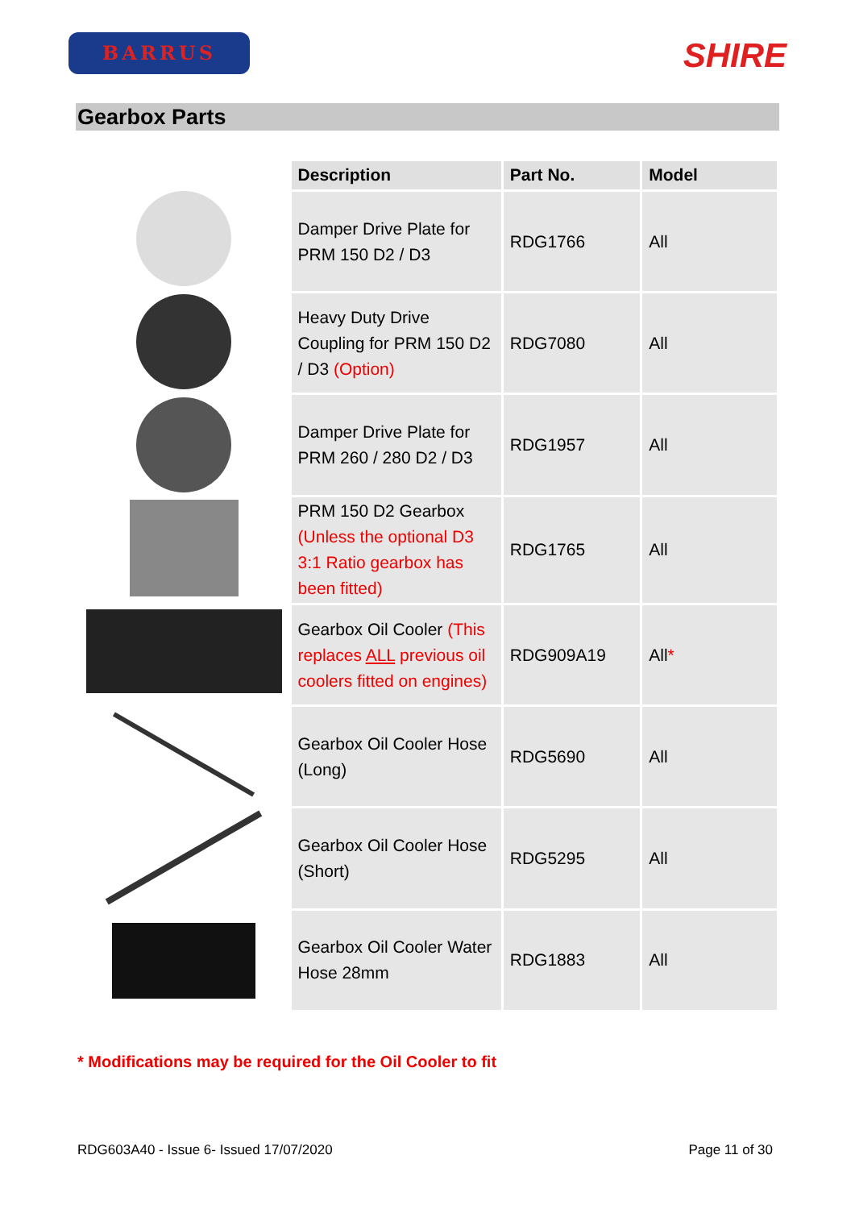BARRUS
SHIRE
Gearbox Parts
| Description | Part No. | Model |
| --- | --- | --- |
| Damper Drive Plate for PRM 150 D2 / D3 | RDG1766 | All |
| Heavy Duty Drive Coupling for PRM 150 D2 / D3 (Option) | RDG7080 | All |
| Damper Drive Plate for PRM 260 / 280 D2 / D3 | RDG1957 | All |
| PRM 150 D2 Gearbox (Unless the optional D3 3:1 Ratio gearbox has been fitted) | RDG1765 | All |
| Gearbox Oil Cooler (This replaces ALL previous oil coolers fitted on engines) | RDG909A19 | All * |
| Gearbox Oil Cooler Hose (Long) | RDG5690 | All |
| Gearbox Oil Cooler Hose (Short) | RDG5295 | All |
| Gearbox Oil Cooler Water Hose 28mm | RDG1883 | All |
* Modifications may be required for the Oil Cooler to fit
RDG603A40 - Issue 6- Issued 17/07/2020 Page 11 of 30